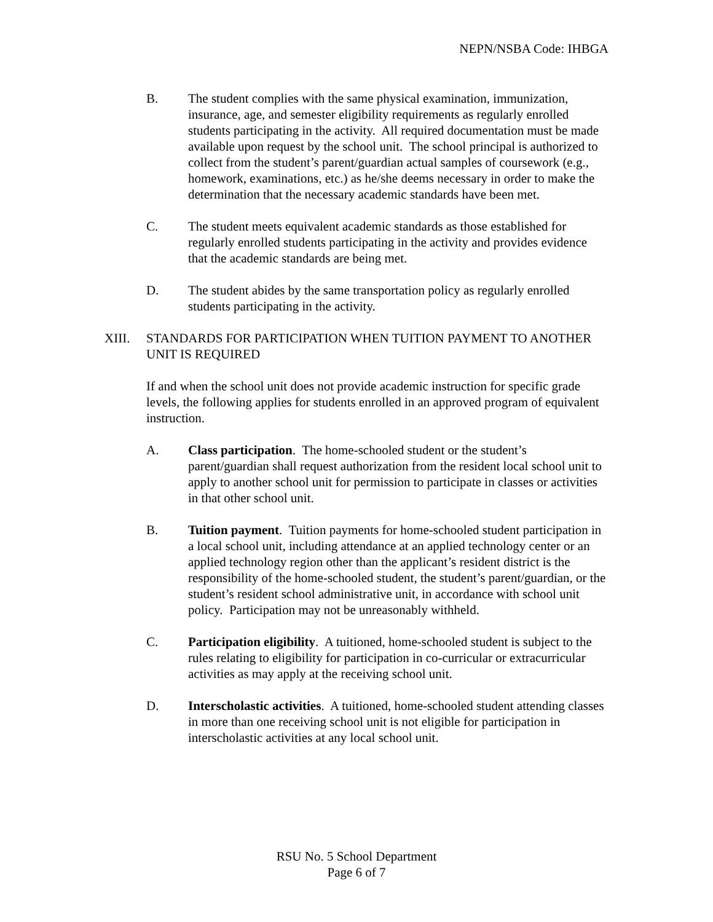NEPN/NSBA Code: IHBGA
B. The student complies with the same physical examination, immunization, insurance, age, and semester eligibility requirements as regularly enrolled students participating in the activity. All required documentation must be made available upon request by the school unit. The school principal is authorized to collect from the student’s parent/guardian actual samples of coursework (e.g., homework, examinations, etc.) as he/she deems necessary in order to make the determination that the necessary academic standards have been met.
C. The student meets equivalent academic standards as those established for regularly enrolled students participating in the activity and provides evidence that the academic standards are being met.
D. The student abides by the same transportation policy as regularly enrolled students participating in the activity.
XIII. STANDARDS FOR PARTICIPATION WHEN TUITION PAYMENT TO ANOTHER UNIT IS REQUIRED
If and when the school unit does not provide academic instruction for specific grade levels, the following applies for students enrolled in an approved program of equivalent instruction.
A. Class participation. The home-schooled student or the student’s parent/guardian shall request authorization from the resident local school unit to apply to another school unit for permission to participate in classes or activities in that other school unit.
B. Tuition payment. Tuition payments for home-schooled student participation in a local school unit, including attendance at an applied technology center or an applied technology region other than the applicant’s resident district is the responsibility of the home-schooled student, the student’s parent/guardian, or the student’s resident school administrative unit, in accordance with school unit policy. Participation may not be unreasonably withheld.
C. Participation eligibility. A tuitioned, home-schooled student is subject to the rules relating to eligibility for participation in co-curricular or extracurricular activities as may apply at the receiving school unit.
D. Interscholastic activities. A tuitioned, home-schooled student attending classes in more than one receiving school unit is not eligible for participation in interscholastic activities at any local school unit.
RSU No. 5 School Department
Page 6 of 7